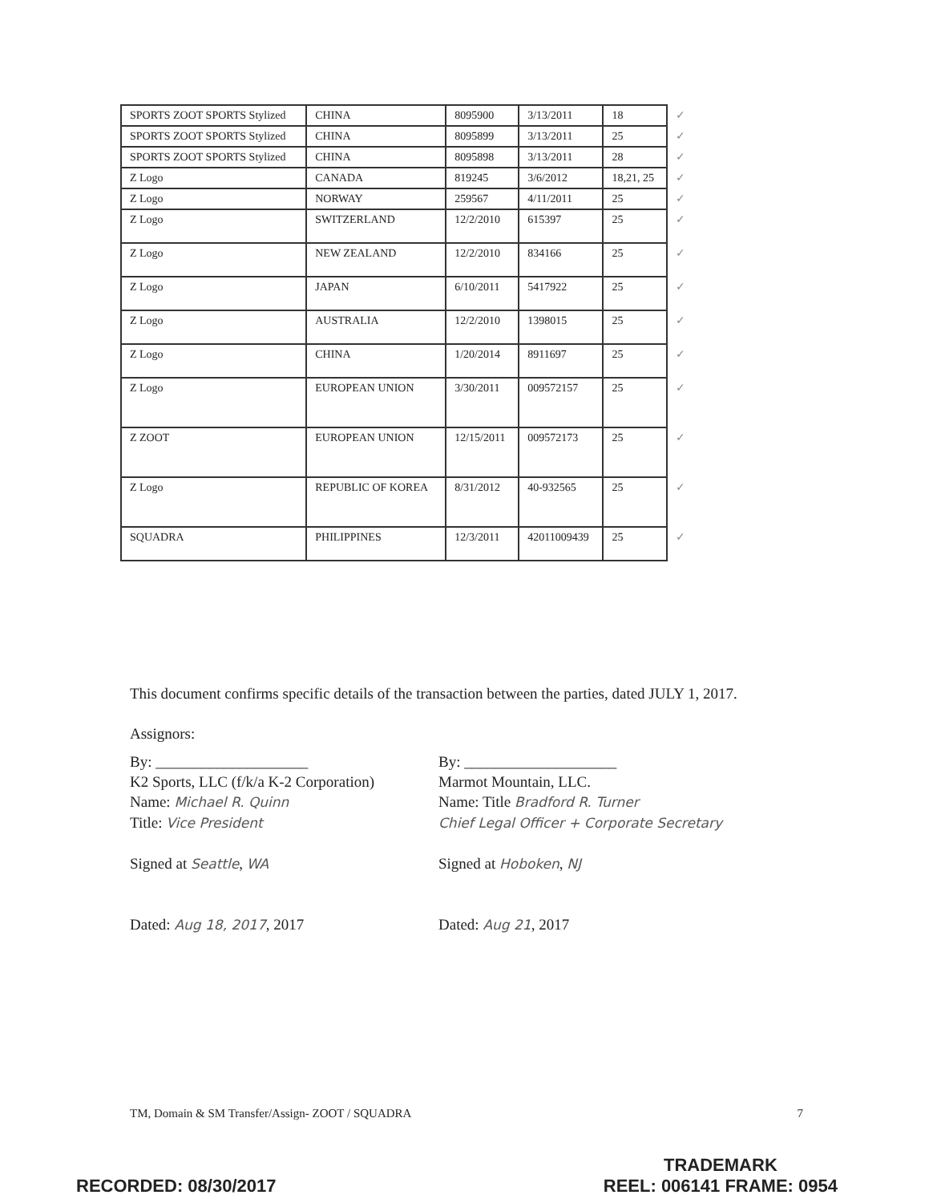| SPORTS ZOOT SPORTS Stylized | CHINA | 8095900 | 3/13/2011 | 18 | ✓ |
| SPORTS ZOOT SPORTS Stylized | CHINA | 8095899 | 3/13/2011 | 25 | ✓ |
| SPORTS ZOOT SPORTS Stylized | CHINA | 8095898 | 3/13/2011 | 28 | ✓ |
| Z Logo | CANADA | 819245 | 3/6/2012 | 18,21, 25 | ✓ |
| Z Logo | NORWAY | 259567 | 4/11/2011 | 25 | ✓ |
| Z Logo | SWITZERLAND | 12/2/2010 | 615397 | 25 | ✓ |
| Z Logo | NEW ZEALAND | 12/2/2010 | 834166 | 25 | ✓ |
| Z Logo | JAPAN | 6/10/2011 | 5417922 | 25 | ✓ |
| Z Logo | AUSTRALIA | 12/2/2010 | 1398015 | 25 | ✓ |
| Z Logo | CHINA | 1/20/2014 | 8911697 | 25 | ✓ |
| Z Logo | EUROPEAN UNION | 3/30/2011 | 009572157 | 25 | ✓ |
| Z ZOOT | EUROPEAN UNION | 12/15/2011 | 009572173 | 25 | ✓ |
| Z Logo | REPUBLIC OF KOREA | 8/31/2012 | 40-932565 | 25 | ✓ |
| SQUADRA | PHILIPPINES | 12/3/2011 | 42011009439 | 25 | ✓ |
This document confirms specific details of the transaction between the parties, dated JULY 1, 2017.
Assignors:
By: ____________________
K2 Sports, LLC (f/k/a K-2 Corporation)
Name: Michael R. Quinn
Title: Vice President
Signed at Seattle, WA
Dated: Aug 18, 2017, 2017
By: ____________________
Marmot Mountain, LLC.
Name: Title Bradford R. Turner
Chief Legal Officer + Corporate Secretary
Signed at Hoboken, NJ
Dated: Aug 21, 2017
TM, Domain & SM Transfer/Assign- ZOOT / SQUADRA 7
RECORDED: 08/30/2017 TRADEMARK
REEL: 006141 FRAME: 0954